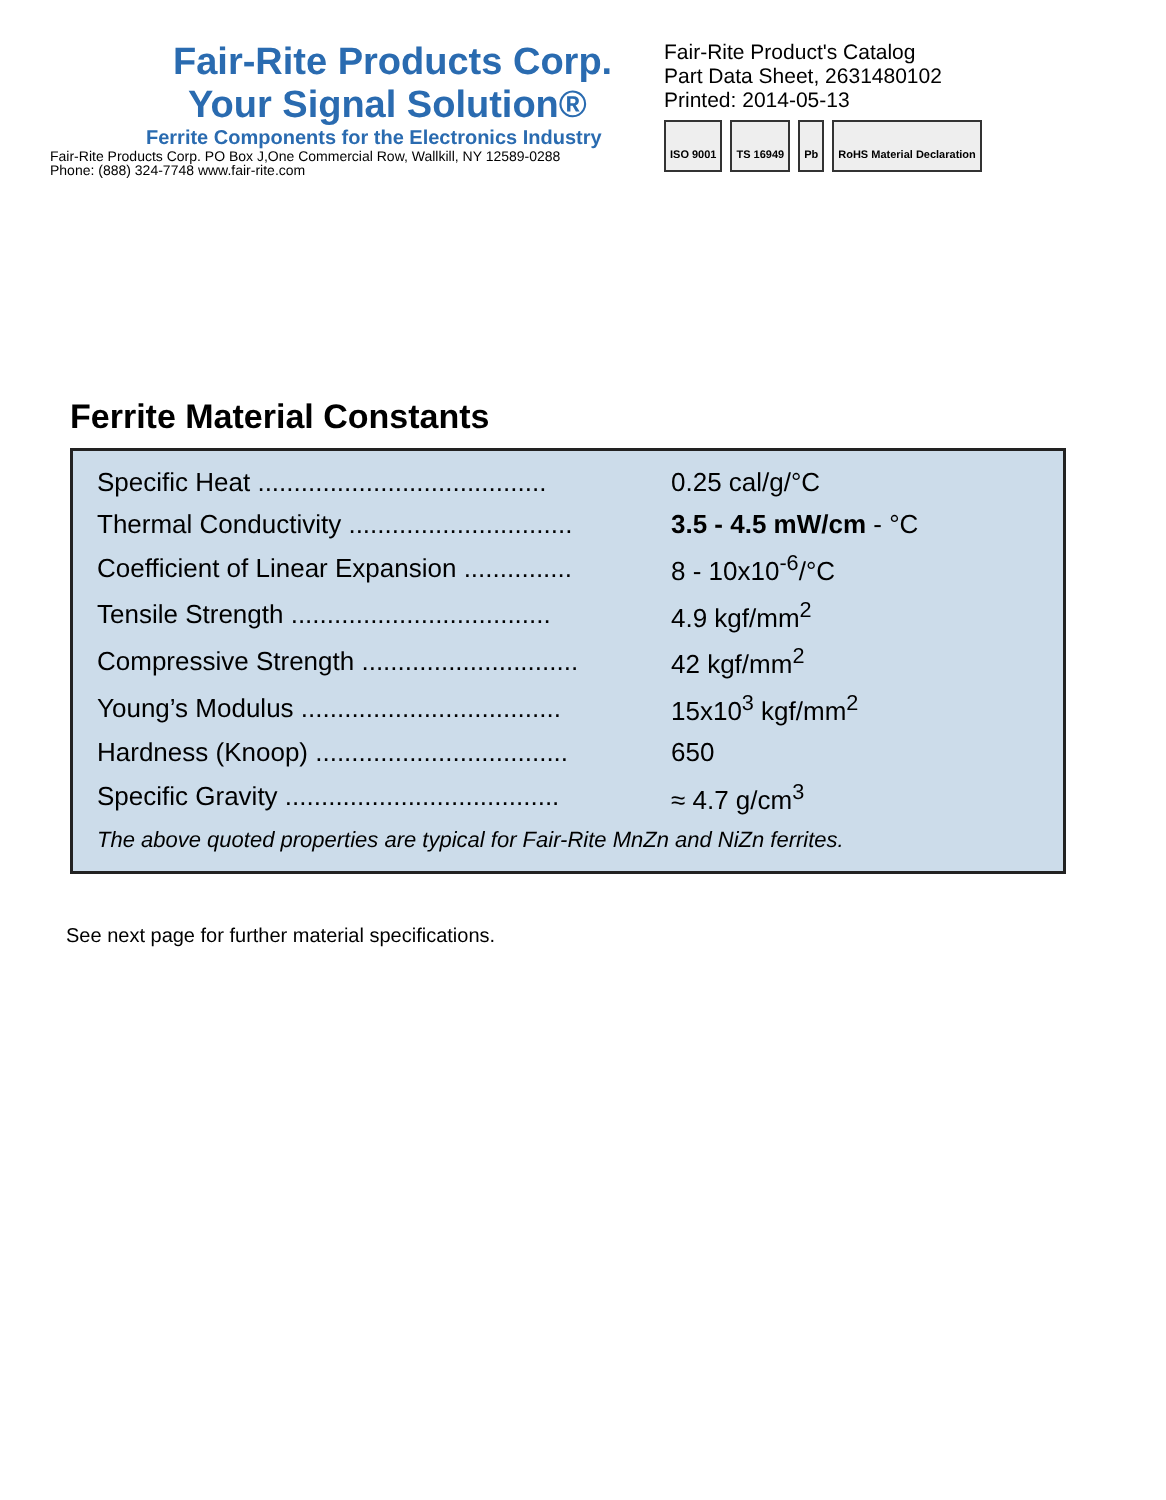Fair-Rite Products Corp.
Your Signal Solution®
Ferrite Components for the Electronics Industry
Fair-Rite Products Corp. PO Box J,One Commercial Row, Wallkill, NY 12589-0288
Phone: (888) 324-7748 www.fair-rite.com
Fair-Rite Product's Catalog
Part Data Sheet, 2631480102
Printed: 2014-05-13
ISO 9001 TS 16949 Pb RoHS Material Declaration
Ferrite Material Constants
| Specific Heat ........................................ | 0.25 cal/g/°C |
| Thermal Conductivity ............................... | 3.5 - 4.5 mW/cm - °C |
| Coefficient of Linear Expansion ............... | 8 - 10x10<sup>-6</sup>/°C |
| Tensile Strength .................................... | 4.9 kgf/mm<sup>2</sup> |
| Compressive Strength .............................. | 42 kgf/mm<sup>2</sup> |
| Young’s Modulus .................................... | 15x10<sup>3</sup> kgf/mm<sup>2</sup> |
| Hardness (Knoop) ................................... | 650 |
| Specific Gravity ...................................... | ≈ 4.7 g/cm<sup>3</sup> |
| The above quoted properties are typical for Fair-Rite MnZn and NiZn ferrites. | |
See next page for further material specifications.